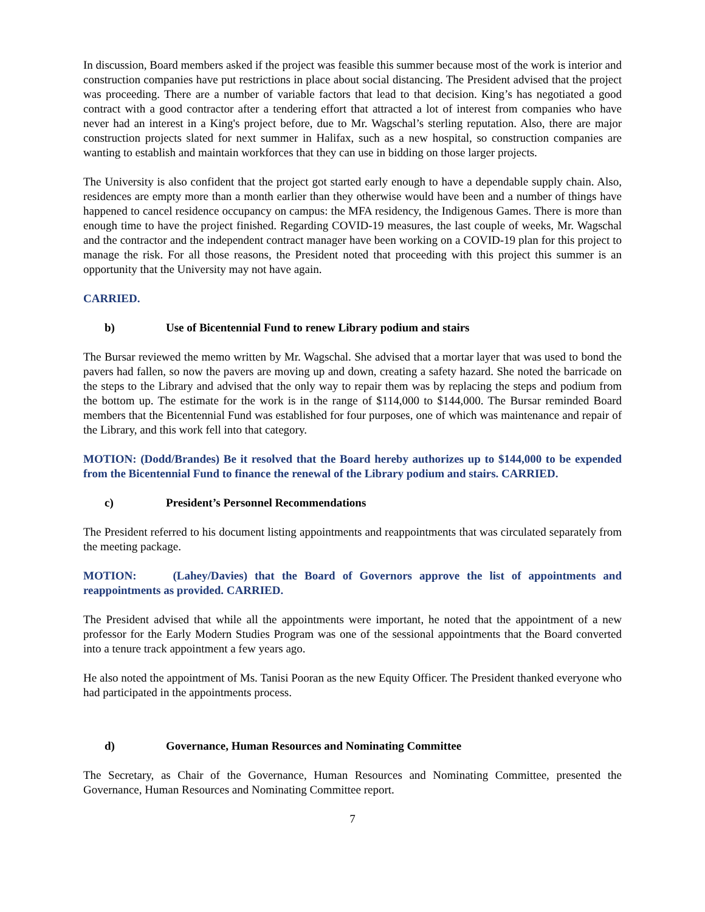In discussion, Board members asked if the project was feasible this summer because most of the work is interior and construction companies have put restrictions in place about social distancing. The President advised that the project was proceeding. There are a number of variable factors that lead to that decision. King’s has negotiated a good contract with a good contractor after a tendering effort that attracted a lot of interest from companies who have never had an interest in a King's project before, due to Mr. Wagschal’s sterling reputation. Also, there are major construction projects slated for next summer in Halifax, such as a new hospital, so construction companies are wanting to establish and maintain workforces that they can use in bidding on those larger projects.
The University is also confident that the project got started early enough to have a dependable supply chain. Also, residences are empty more than a month earlier than they otherwise would have been and a number of things have happened to cancel residence occupancy on campus: the MFA residency, the Indigenous Games. There is more than enough time to have the project finished. Regarding COVID-19 measures, the last couple of weeks, Mr. Wagschal and the contractor and the independent contract manager have been working on a COVID-19 plan for this project to manage the risk. For all those reasons, the President noted that proceeding with this project this summer is an opportunity that the University may not have again.
CARRIED.
b) Use of Bicentennial Fund to renew Library podium and stairs
The Bursar reviewed the memo written by Mr. Wagschal. She advised that a mortar layer that was used to bond the pavers had fallen, so now the pavers are moving up and down, creating a safety hazard. She noted the barricade on the steps to the Library and advised that the only way to repair them was by replacing the steps and podium from the bottom up. The estimate for the work is in the range of $114,000 to $144,000. The Bursar reminded Board members that the Bicentennial Fund was established for four purposes, one of which was maintenance and repair of the Library, and this work fell into that category.
MOTION: (Dodd/Brandes) Be it resolved that the Board hereby authorizes up to $144,000 to be expended from the Bicentennial Fund to finance the renewal of the Library podium and stairs. CARRIED.
c) President’s Personnel Recommendations
The President referred to his document listing appointments and reappointments that was circulated separately from the meeting package.
MOTION: (Lahey/Davies) that the Board of Governors approve the list of appointments and reappointments as provided. CARRIED.
The President advised that while all the appointments were important, he noted that the appointment of a new professor for the Early Modern Studies Program was one of the sessional appointments that the Board converted into a tenure track appointment a few years ago.
He also noted the appointment of Ms. Tanisi Pooran as the new Equity Officer. The President thanked everyone who had participated in the appointments process.
d) Governance, Human Resources and Nominating Committee
The Secretary, as Chair of the Governance, Human Resources and Nominating Committee, presented the Governance, Human Resources and Nominating Committee report.
7